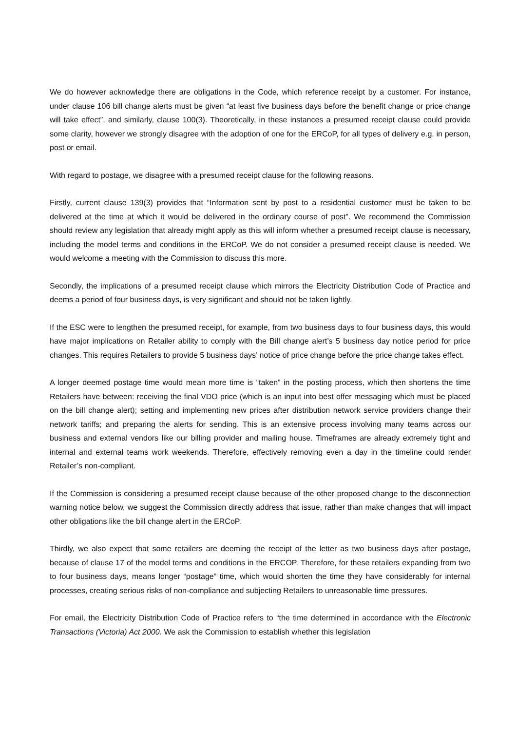We do however acknowledge there are obligations in the Code, which reference receipt by a customer. For instance, under clause 106 bill change alerts must be given “at least five business days before the benefit change or price change will take effect”, and similarly, clause 100(3). Theoretically, in these instances a presumed receipt clause could provide some clarity, however we strongly disagree with the adoption of one for the ERCoP, for all types of delivery e.g. in person, post or email.
With regard to postage, we disagree with a presumed receipt clause for the following reasons.
Firstly, current clause 139(3) provides that “Information sent by post to a residential customer must be taken to be delivered at the time at which it would be delivered in the ordinary course of post”. We recommend the Commission should review any legislation that already might apply as this will inform whether a presumed receipt clause is necessary, including the model terms and conditions in the ERCoP. We do not consider a presumed receipt clause is needed. We would welcome a meeting with the Commission to discuss this more.
Secondly, the implications of a presumed receipt clause which mirrors the Electricity Distribution Code of Practice and deems a period of four business days, is very significant and should not be taken lightly.
If the ESC were to lengthen the presumed receipt, for example, from two business days to four business days, this would have major implications on Retailer ability to comply with the Bill change alert’s 5 business day notice period for price changes. This requires Retailers to provide 5 business days’ notice of price change before the price change takes effect.
A longer deemed postage time would mean more time is “taken” in the posting process, which then shortens the time Retailers have between: receiving the final VDO price (which is an input into best offer messaging which must be placed on the bill change alert); setting and implementing new prices after distribution network service providers change their network tariffs; and preparing the alerts for sending. This is an extensive process involving many teams across our business and external vendors like our billing provider and mailing house. Timeframes are already extremely tight and internal and external teams work weekends. Therefore, effectively removing even a day in the timeline could render Retailer’s non-compliant.
If the Commission is considering a presumed receipt clause because of the other proposed change to the disconnection warning notice below, we suggest the Commission directly address that issue, rather than make changes that will impact other obligations like the bill change alert in the ERCoP.
Thirdly, we also expect that some retailers are deeming the receipt of the letter as two business days after postage, because of clause 17 of the model terms and conditions in the ERCOP. Therefore, for these retailers expanding from two to four business days, means longer “postage” time, which would shorten the time they have considerably for internal processes, creating serious risks of non-compliance and subjecting Retailers to unreasonable time pressures.
For email, the Electricity Distribution Code of Practice refers to “the time determined in accordance with the Electronic Transactions (Victoria) Act 2000. We ask the Commission to establish whether this legislation